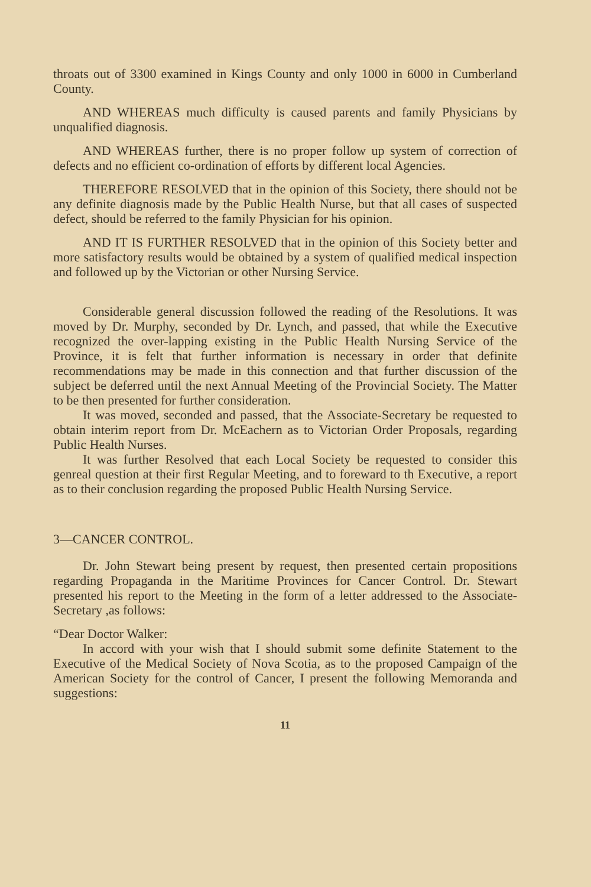throats out of 3300 examined in Kings County and only 1000 in 6000 in Cumberland County.
AND WHEREAS much difficulty is caused parents and family Physicians by unqualified diagnosis.
AND WHEREAS further, there is no proper follow up system of correction of defects and no efficient co-ordination of efforts by different local Agencies.
THEREFORE RESOLVED that in the opinion of this Society, there should not be any definite diagnosis made by the Public Health Nurse, but that all cases of suspected defect, should be referred to the family Physician for his opinion.
AND IT IS FURTHER RESOLVED that in the opinion of this Society better and more satisfactory results would be obtained by a system of qualified medical inspection and followed up by the Victorian or other Nursing Service.
Considerable general discussion followed the reading of the Resolutions. It was moved by Dr. Murphy, seconded by Dr. Lynch, and passed, that while the Executive recognized the over-lapping existing in the Public Health Nursing Service of the Province, it is felt that further information is necessary in order that definite recommendations may be made in this connection and that further discussion of the subject be deferred until the next Annual Meeting of the Provincial Society. The Matter to be then presented for further consideration.
It was moved, seconded and passed, that the Associate-Secretary be requested to obtain interim report from Dr. McEachern as to Victorian Order Proposals, regarding Public Health Nurses.
It was further Resolved that each Local Society be requested to consider this genreal question at their first Regular Meeting, and to foreward to th Executive, a report as to their conclusion regarding the proposed Public Health Nursing Service.
3—CANCER CONTROL.
Dr. John Stewart being present by request, then presented certain propositions regarding Propaganda in the Maritime Provinces for Cancer Control. Dr. Stewart presented his report to the Meeting in the form of a letter addressed to the Associate-Secretary ,as follows:
“Dear Doctor Walker:
In accord with your wish that I should submit some definite Statement to the Executive of the Medical Society of Nova Scotia, as to the proposed Campaign of the American Society for the control of Cancer, I present the following Memoranda and suggestions:
11